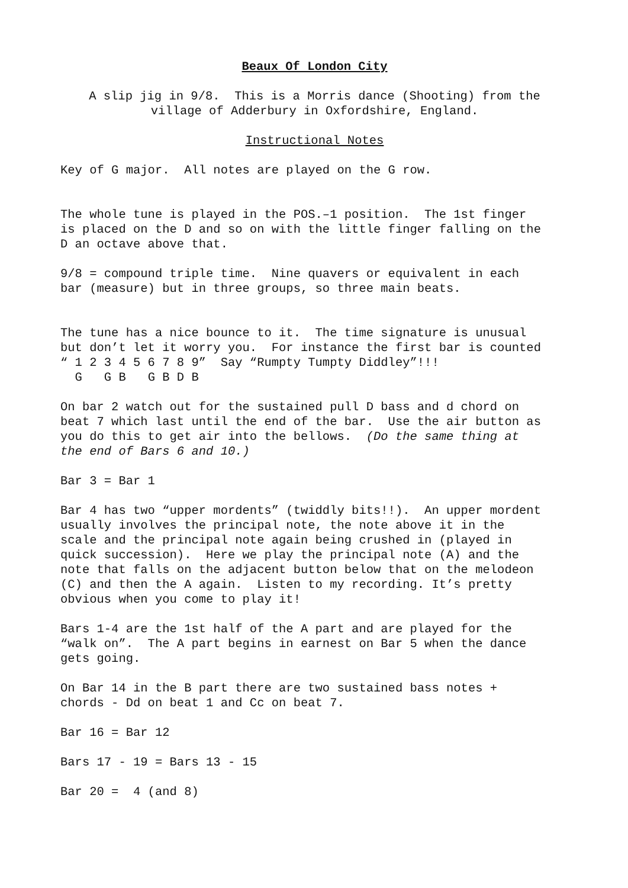Beaux Of London City
A slip jig in 9/8. This is a Morris dance (Shooting) from the
village of Adderbury in Oxfordshire, England.
Instructional Notes
Key of G major. All notes are played on the G row.
The whole tune is played in the POS.–1 position. The 1st finger
is placed on the D and so on with the little finger falling on the
D an octave above that.
9/8 = compound triple time. Nine quavers or equivalent in each
bar (measure) but in three groups, so three main beats.
The tune has a nice bounce to it. The time signature is unusual
but don’t let it worry you. For instance the first bar is counted
“ 1 2 3 4 5 6 7 8 9” Say “Rumpty Tumpty Diddley”!!!
G G B G B D B
On bar 2 watch out for the sustained pull D bass and d chord on
beat 7 which last until the end of the bar. Use the air button as
you do this to get air into the bellows. (Do the same thing at
the end of Bars 6 and 10.)
Bar 3 = Bar 1
Bar 4 has two “upper mordents” (twiddly bits!!). An upper mordent
usually involves the principal note, the note above it in the
scale and the principal note again being crushed in (played in
quick succession). Here we play the principal note (A) and the
note that falls on the adjacent button below that on the melodeon
(C) and then the A again. Listen to my recording. It’s pretty
obvious when you come to play it!
Bars 1-4 are the 1st half of the A part and are played for the
“walk on”. The A part begins in earnest on Bar 5 when the dance
gets going.
On Bar 14 in the B part there are two sustained bass notes +
chords - Dd on beat 1 and Cc on beat 7.
Bar 16 = Bar 12
Bars 17 - 19 = Bars 13 - 15
Bar 20 = 4 (and 8)